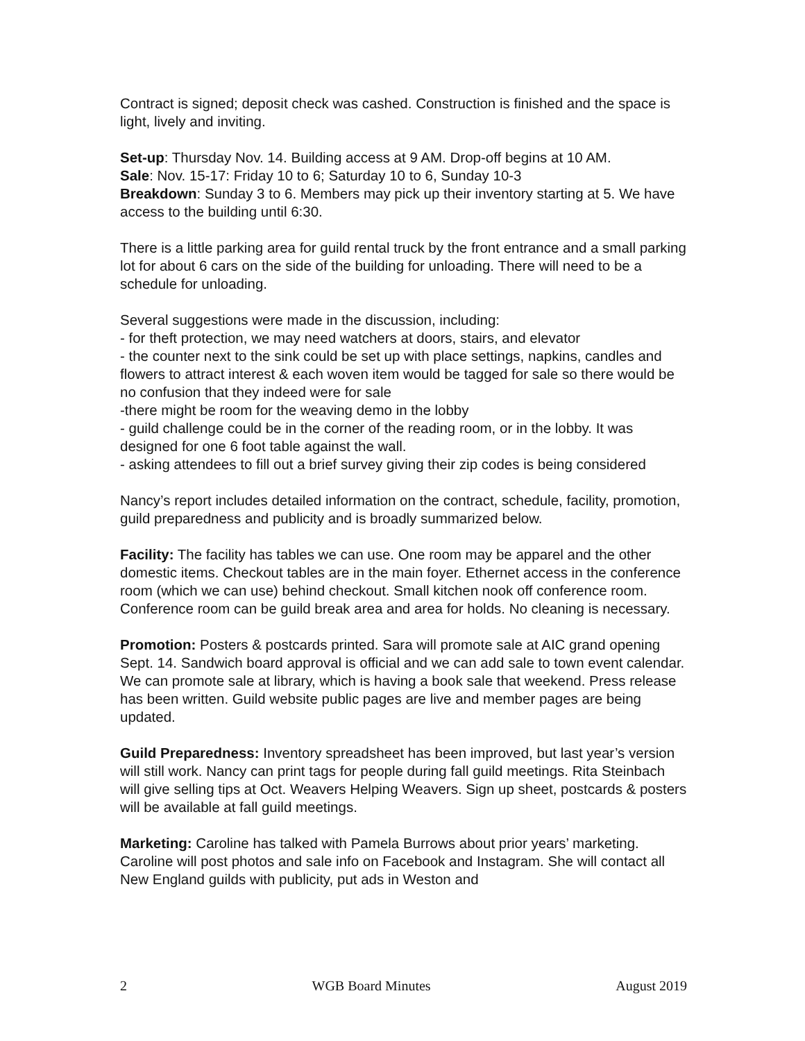Contract is signed; deposit check was cashed. Construction is finished and the space is light, lively and inviting.
Set-up: Thursday Nov. 14. Building access at 9 AM. Drop-off begins at 10 AM.
Sale: Nov. 15-17: Friday 10 to 6; Saturday 10 to 6, Sunday 10-3
Breakdown: Sunday 3 to 6. Members may pick up their inventory starting at 5. We have access to the building until 6:30.
There is a little parking area for guild rental truck by the front entrance and a small parking lot for about 6 cars on the side of the building for unloading. There will need to be a schedule for unloading.
Several suggestions were made in the discussion, including:
- for theft protection, we may need watchers at doors, stairs, and elevator
- the counter next to the sink could be set up with place settings, napkins, candles and flowers to attract interest & each woven item would be tagged for sale so there would be no confusion that they indeed were for sale
-there might be room for the weaving demo in the lobby
- guild challenge could be in the corner of the reading room, or in the lobby. It was designed for one 6 foot table against the wall.
- asking attendees to fill out a brief survey giving their zip codes is being considered
Nancy’s report includes detailed information on the contract, schedule, facility, promotion, guild preparedness and publicity and is broadly summarized below.
Facility: The facility has tables we can use. One room may be apparel and the other domestic items. Checkout tables are in the main foyer. Ethernet access in the conference room (which we can use) behind checkout. Small kitchen nook off conference room. Conference room can be guild break area and area for holds. No cleaning is necessary.
Promotion: Posters & postcards printed. Sara will promote sale at AIC grand opening Sept. 14. Sandwich board approval is official and we can add sale to town event calendar. We can promote sale at library, which is having a book sale that weekend. Press release has been written. Guild website public pages are live and member pages are being updated.
Guild Preparedness: Inventory spreadsheet has been improved, but last year’s version will still work. Nancy can print tags for people during fall guild meetings. Rita Steinbach will give selling tips at Oct. Weavers Helping Weavers. Sign up sheet, postcards & posters will be available at fall guild meetings.
Marketing: Caroline has talked with Pamela Burrows about prior years’ marketing. Caroline will post photos and sale info on Facebook and Instagram. She will contact all New England guilds with publicity, put ads in Weston and
2 WGB Board Minutes August 2019